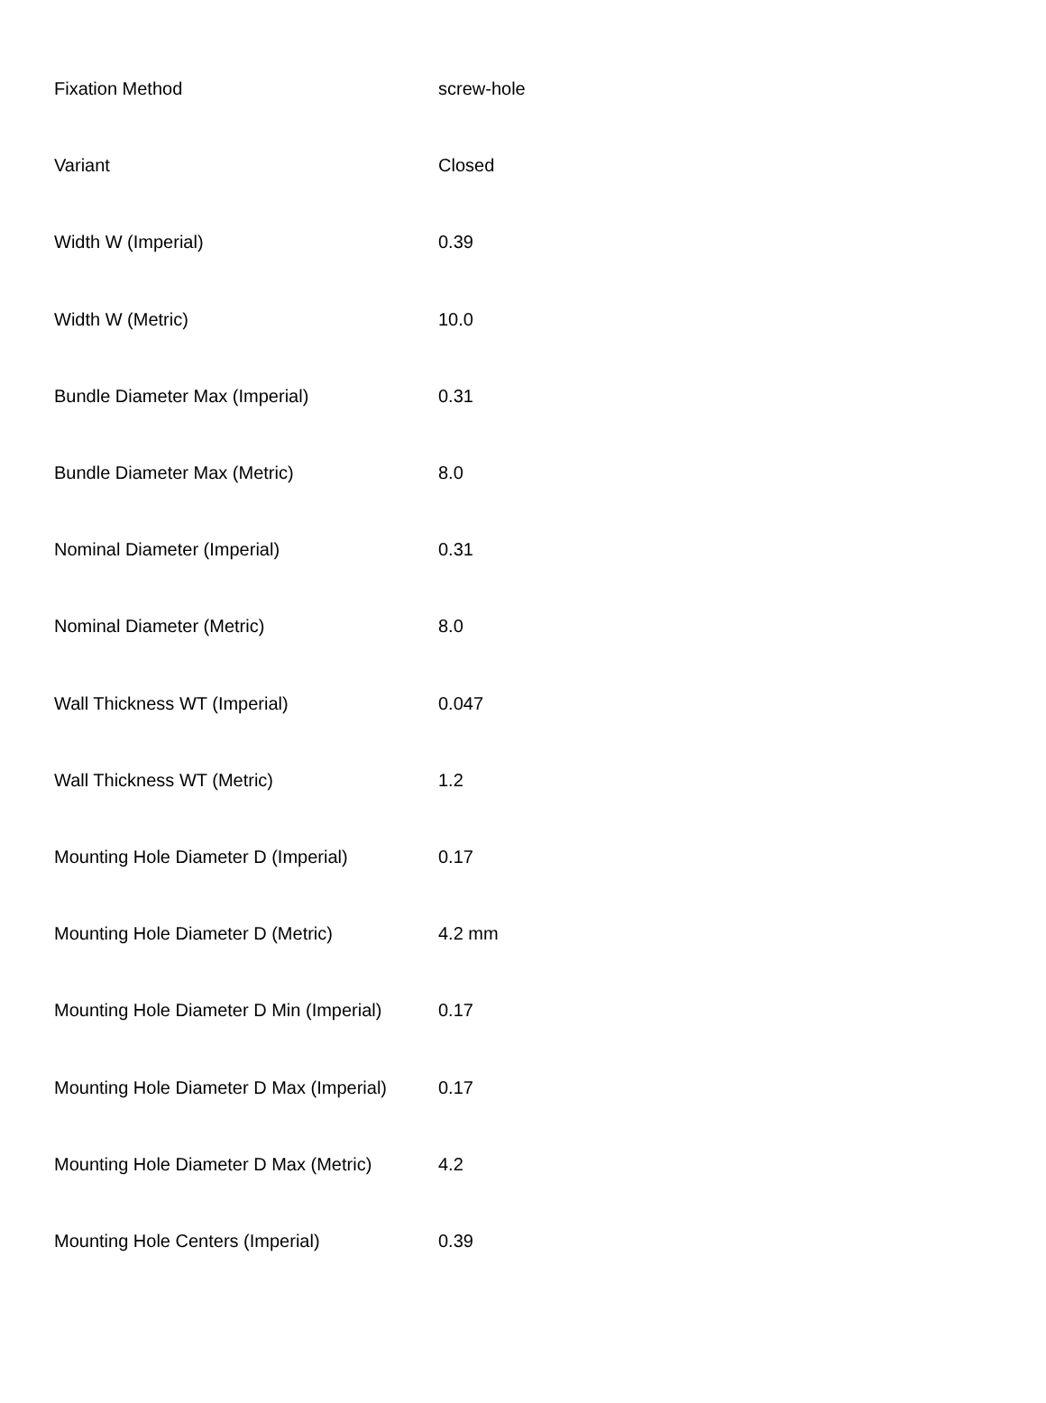| Fixation Method | screw-hole |
| Variant | Closed |
| Width W (Imperial) | 0.39 |
| Width W (Metric) | 10.0 |
| Bundle Diameter Max (Imperial) | 0.31 |
| Bundle Diameter Max (Metric) | 8.0 |
| Nominal Diameter (Imperial) | 0.31 |
| Nominal Diameter (Metric) | 8.0 |
| Wall Thickness WT (Imperial) | 0.047 |
| Wall Thickness WT (Metric) | 1.2 |
| Mounting Hole Diameter D (Imperial) | 0.17 |
| Mounting Hole Diameter D (Metric) | 4.2 mm |
| Mounting Hole Diameter D Min (Imperial) | 0.17 |
| Mounting Hole Diameter D Max (Imperial) | 0.17 |
| Mounting Hole Diameter D Max (Metric) | 4.2 |
| Mounting Hole Centers (Imperial) | 0.39 |